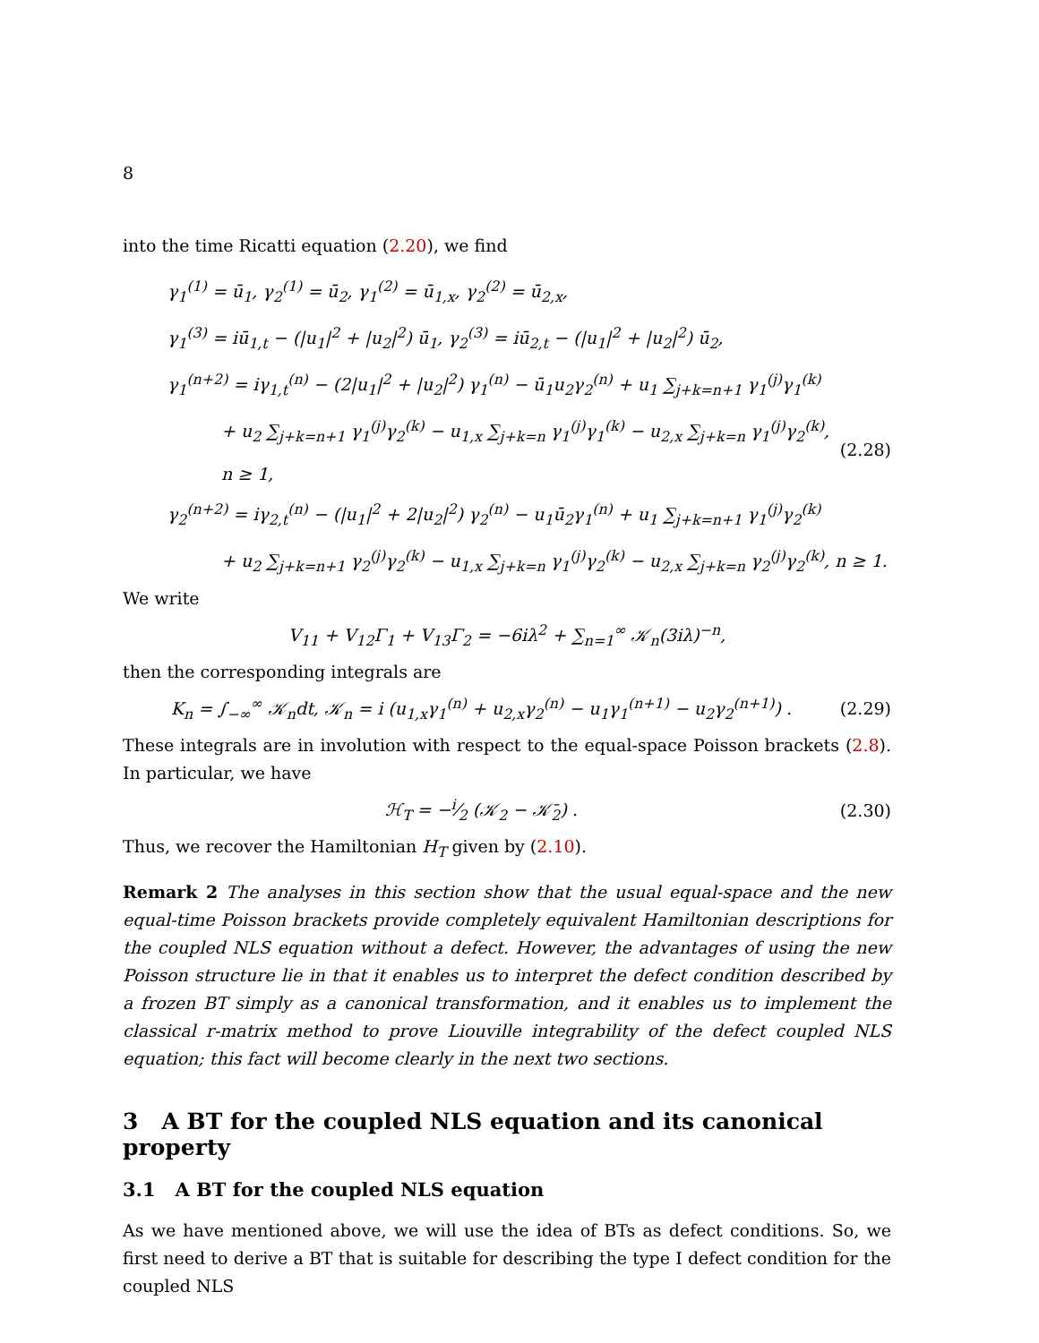8
into the time Ricatti equation (2.20), we find
γ<sub>1</sub><sup>(1)</sup> = ū<sub>1</sub>, γ<sub>2</sub><sup>(1)</sup> = ū<sub>2</sub>, γ<sub>1</sub><sup>(2)</sup> = ū<sub>1,x</sub>, γ<sub>2</sub><sup>(2)</sup> = ū<sub>2,x</sub>,
γ<sub>1</sub><sup>(3)</sup> = iū<sub>1,t</sub> − (|u<sub>1</sub>|<sup>2</sup> + |u<sub>2</sub>|<sup>2</sup>) ū<sub>1</sub>, γ<sub>2</sub><sup>(3)</sup> = iū<sub>2,t</sub> − (|u<sub>1</sub>|<sup>2</sup> + |u<sub>2</sub>|<sup>2</sup>) ū<sub>2</sub>,
γ<sub>1</sub><sup>(n+2)</sup> = iγ<sub>1,t</sub><sup>(n)</sup> − (2|u<sub>1</sub>|<sup>2</sup> + |u<sub>2</sub>|<sup>2</sup>) γ<sub>1</sub><sup>(n)</sup> − ū<sub>1</sub>u<sub>2</sub>γ<sub>2</sub><sup>(n)</sup> + u<sub>1</sub> ∑<sub>j+k=n+1</sub> γ<sub>1</sub><sup>(j)</sup>γ<sub>1</sub><sup>(k)</sup>
+ u<sub>2</sub> ∑<sub>j+k=n+1</sub> γ<sub>1</sub><sup>(j)</sup>γ<sub>2</sub><sup>(k)</sup> − u<sub>1,x</sub> ∑<sub>j+k=n</sub> γ<sub>1</sub><sup>(j)</sup>γ<sub>1</sub><sup>(k)</sup> − u<sub>2,x</sub> ∑<sub>j+k=n</sub> γ<sub>1</sub><sup>(j)</sup>γ<sub>2</sub><sup>(k)</sup>, n ≥ 1, (2.28)
γ<sub>2</sub><sup>(n+2)</sup> = iγ<sub>2,t</sub><sup>(n)</sup> − (|u<sub>1</sub>|<sup>2</sup> + 2|u<sub>2</sub>|<sup>2</sup>) γ<sub>2</sub><sup>(n)</sup> − u<sub>1</sub>ū<sub>2</sub>γ<sub>1</sub><sup>(n)</sup> + u<sub>1</sub> ∑<sub>j+k=n+1</sub> γ<sub>1</sub><sup>(j)</sup>γ<sub>2</sub><sup>(k)</sup>
+ u<sub>2</sub> ∑<sub>j+k=n+1</sub> γ<sub>2</sub><sup>(j)</sup>γ<sub>2</sub><sup>(k)</sup> − u<sub>1,x</sub> ∑<sub>j+k=n</sub> γ<sub>1</sub><sup>(j)</sup>γ<sub>2</sub><sup>(k)</sup> − u<sub>2,x</sub> ∑<sub>j+k=n</sub> γ<sub>2</sub><sup>(j)</sup>γ<sub>2</sub><sup>(k)</sup>, n ≥ 1.
We write
V<sub>11</sub> + V<sub>12</sub>Γ<sub>1</sub> + V<sub>13</sub>Γ<sub>2</sub> = −6iλ<sup>2</sup> + ∑<sub>n=1</sub><sup>∞</sup> 𝒦<sub>n</sub>(3iλ)<sup>−n</sup>,
then the corresponding integrals are
K<sub>n</sub> = ∫<sub>−∞</sub><sup>∞</sup> 𝒦<sub>n</sub>dt, 𝒦<sub>n</sub> = i (u<sub>1,x</sub>γ<sub>1</sub><sup>(n)</sup> + u<sub>2,x</sub>γ<sub>2</sub><sup>(n)</sup> − u<sub>1</sub>γ<sub>1</sub><sup>(n+1)</sup> − u<sub>2</sub>γ<sub>2</sub><sup>(n+1)</sup>) . (2.29)
These integrals are in involution with respect to the equal-space Poisson brackets (2.8). In particular, we have
ℋ<sub>T</sub> = −i⁄2 (𝒦<sub>2</sub> − 𝒦̄<sub>2</sub>) . (2.30)
Thus, we recover the Hamiltonian H<sub>T</sub> given by (2.10).
Remark 2 The analyses in this section show that the usual equal-space and the new equal-time Poisson brackets provide completely equivalent Hamiltonian descriptions for the coupled NLS equation without a defect. However, the advantages of using the new Poisson structure lie in that it enables us to interpret the defect condition described by a frozen BT simply as a canonical transformation, and it enables us to implement the classical r-matrix method to prove Liouville integrability of the defect coupled NLS equation; this fact will become clearly in the next two sections.
3 A BT for the coupled NLS equation and its canonical property
3.1 A BT for the coupled NLS equation
As we have mentioned above, we will use the idea of BTs as defect conditions. So, we first need to derive a BT that is suitable for describing the type I defect condition for the coupled NLS